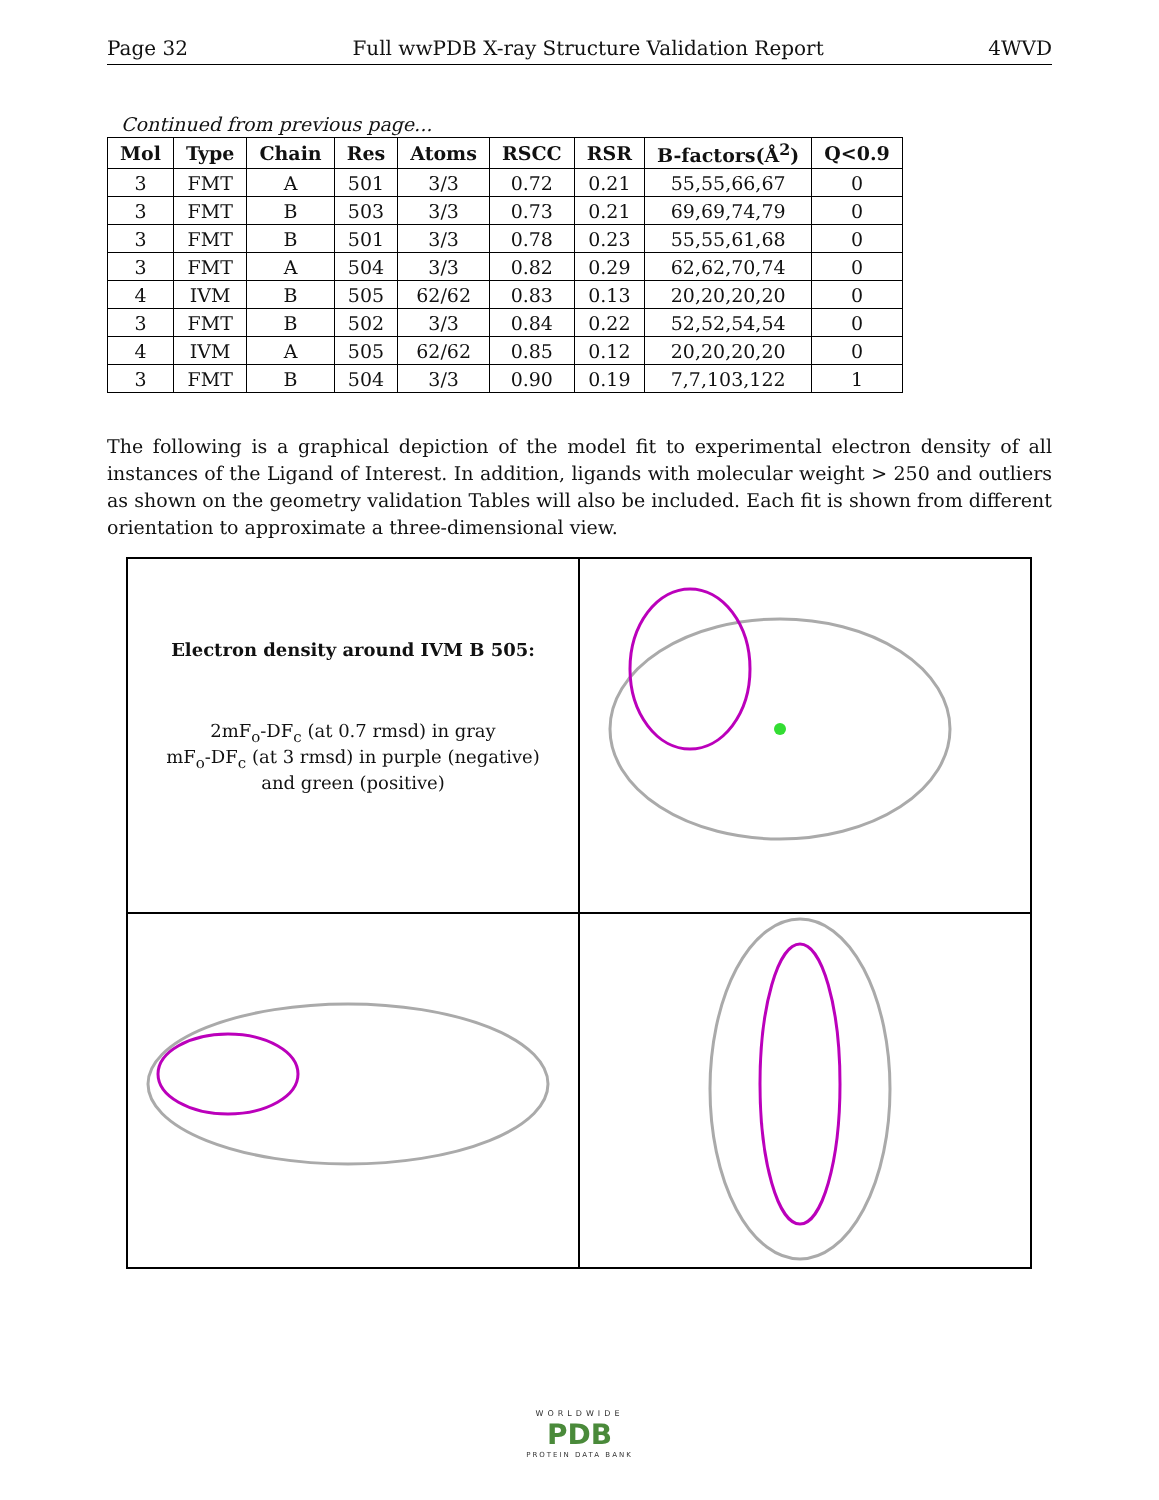Page 32 Full wwPDB X-ray Structure Validation Report 4WVD
Continued from previous page...
| Mol | Type | Chain | Res | Atoms | RSCC | RSR | B-factors(Å<sup>2</sup>) | Q<0.9 |
| --- | --- | --- | --- | --- | --- | --- | --- | --- |
| 3 | FMT | A | 501 | 3/3 | 0.72 | 0.21 | 55,55,66,67 | 0 |
| 3 | FMT | B | 503 | 3/3 | 0.73 | 0.21 | 69,69,74,79 | 0 |
| 3 | FMT | B | 501 | 3/3 | 0.78 | 0.23 | 55,55,61,68 | 0 |
| 3 | FMT | A | 504 | 3/3 | 0.82 | 0.29 | 62,62,70,74 | 0 |
| 4 | IVM | B | 505 | 62/62 | 0.83 | 0.13 | 20,20,20,20 | 0 |
| 3 | FMT | B | 502 | 3/3 | 0.84 | 0.22 | 52,52,54,54 | 0 |
| 4 | IVM | A | 505 | 62/62 | 0.85 | 0.12 | 20,20,20,20 | 0 |
| 3 | FMT | B | 504 | 3/3 | 0.90 | 0.19 | 7,7,103,122 | 1 |
The following is a graphical depiction of the model fit to experimental electron density of all instances of the Ligand of Interest. In addition, ligands with molecular weight > 250 and outliers as shown on the geometry validation Tables will also be included. Each fit is shown from different orientation to approximate a three-dimensional view.
Electron density around IVM B 505:
2mF<sub>o</sub>-DF<sub>c</sub> (at 0.7 rmsd) in gray
mF<sub>o</sub>-DF<sub>c</sub> (at 3 rmsd) in purple (negative)
and green (positive)
WORLDWIDE
PDB
PROTEIN DATA BANK